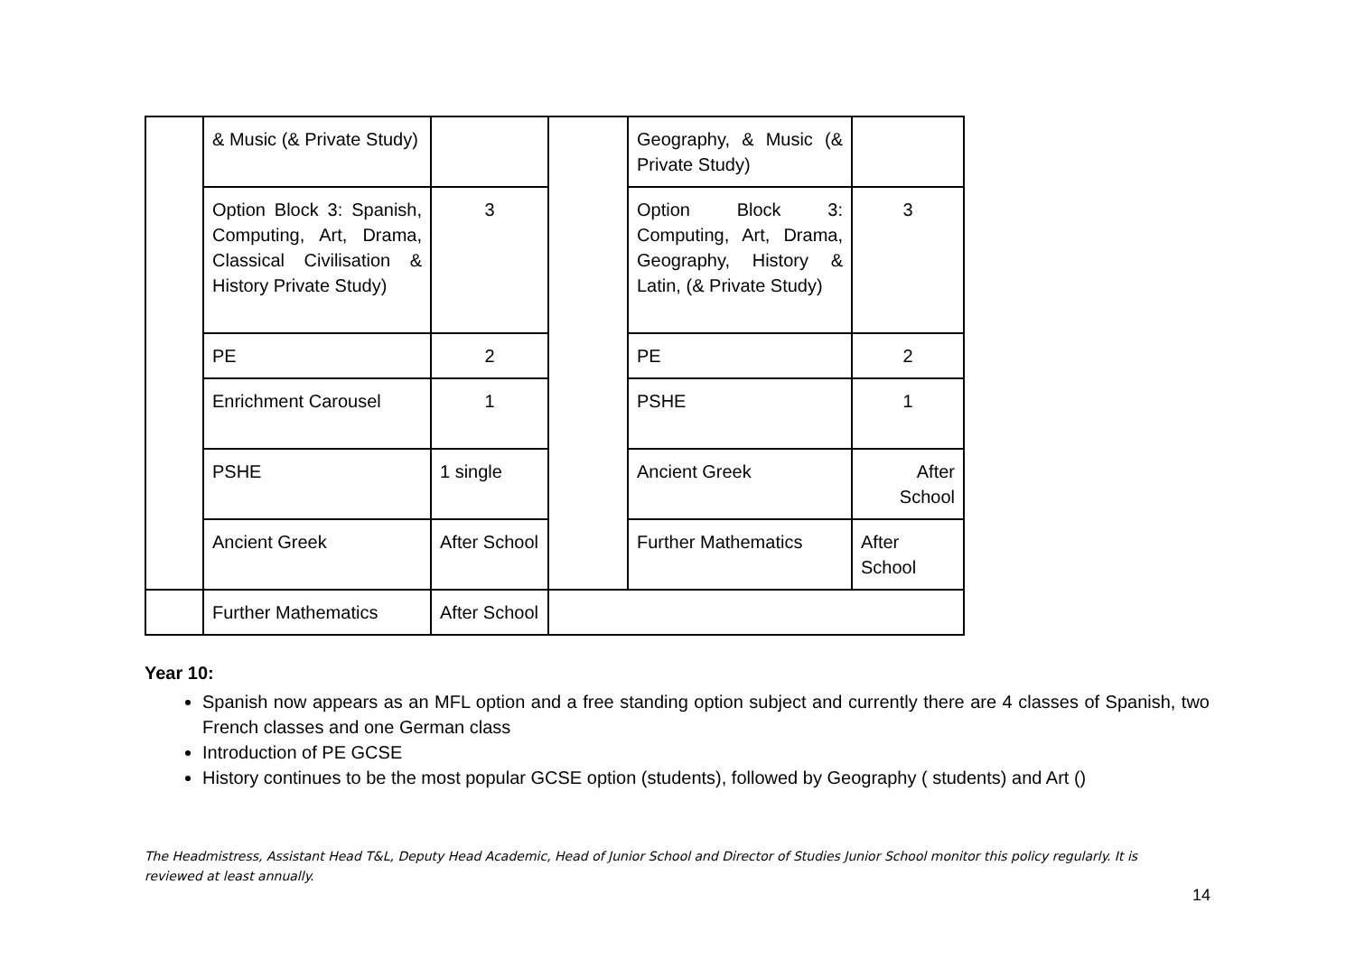| | & Music (& Private Study) | | | Geography, & Music (& Private Study) | |
| | Option Block 3: Spanish, Computing, Art, Drama, Classical Civilisation & History Private Study) | 3 | | Option Block 3: Computing, Art, Drama, Geography, History & Latin, (& Private Study) | 3 |
| | PE | 2 | | PE | 2 |
| | Enrichment Carousel | 1 | | PSHE | 1 |
| | PSHE | 1 single | | Ancient Greek | After School |
| | Ancient Greek | After School | | Further Mathematics | After School |
| | Further Mathematics | After School | | | |
Year 10:
Spanish now appears as an MFL option and a free standing option subject and currently there are 4 classes of Spanish, two French classes and one German class
Introduction of PE GCSE
History continues to be the most popular GCSE option (students), followed by Geography ( students) and Art ()
The Headmistress, Assistant Head T&L, Deputy Head Academic, Head of Junior School and Director of Studies Junior School monitor this policy regularly. It is reviewed at least annually.
14